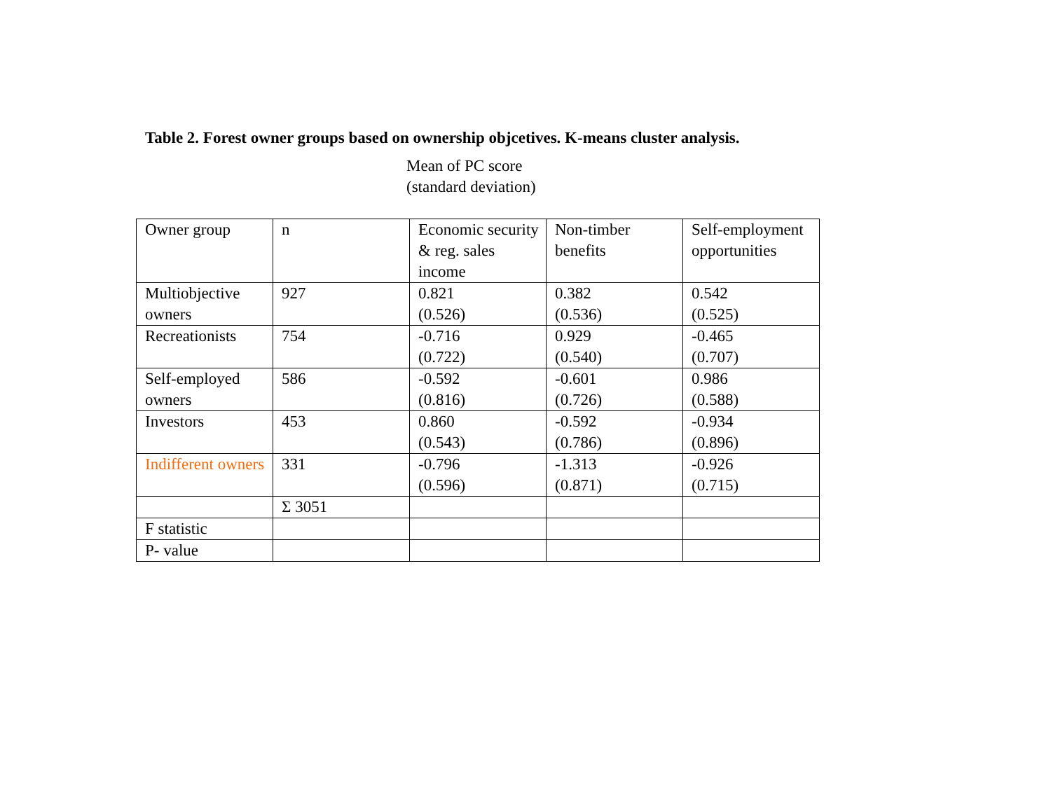Table 2. Forest owner groups based on ownership objcetives. K-means cluster analysis.
Mean of PC score
(standard deviation)
| Owner group | n | Economic security & reg. sales income | Non-timber benefits | Self-employment opportunities |
| Multiobjective owners | 927 | 0.821 (0.526) | 0.382 (0.536) | 0.542 (0.525) |
| Recreationists | 754 | -0.716 (0.722) | 0.929 (0.540) | -0.465 (0.707) |
| Self-employed owners | 586 | -0.592 (0.816) | -0.601 (0.726) | 0.986 (0.588) |
| Investors | 453 | 0.860 (0.543) | -0.592 (0.786) | -0.934 (0.896) |
| Indifferent owners | 331 | -0.796 (0.596) | -1.313 (0.871) | -0.926 (0.715) |
| | Σ 3051 | | | |
| F statistic | | | | |
| P- value | | | | |